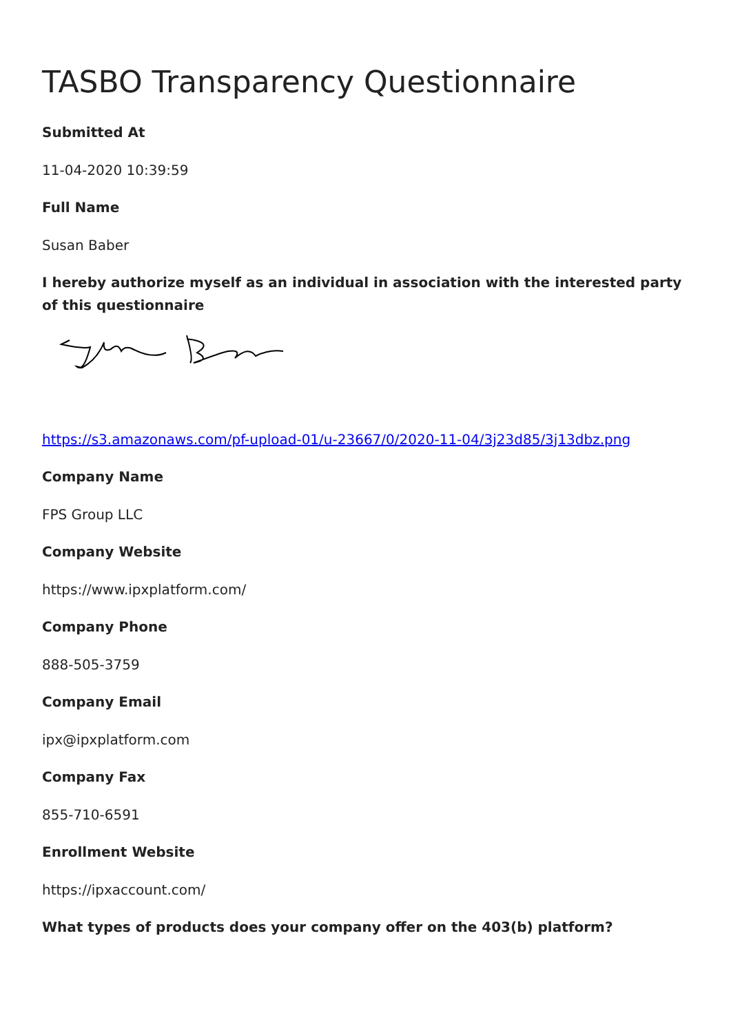TASBO Transparency Questionnaire
Submitted At
11-04-2020 10:39:59
Full Name
Susan Baber
I hereby authorize myself as an individual in association with the interested party of this questionnaire
https://s3.amazonaws.com/pf-upload-01/u-23667/0/2020-11-04/3j23d85/3j13dbz.png
Company Name
FPS Group LLC
Company Website
https://www.ipxplatform.com/
Company Phone
888-505-3759
Company Email
ipx@ipxplatform.com
Company Fax
855-710-6591
Enrollment Website
https://ipxaccount.com/
What types of products does your company offer on the 403(b) platform?